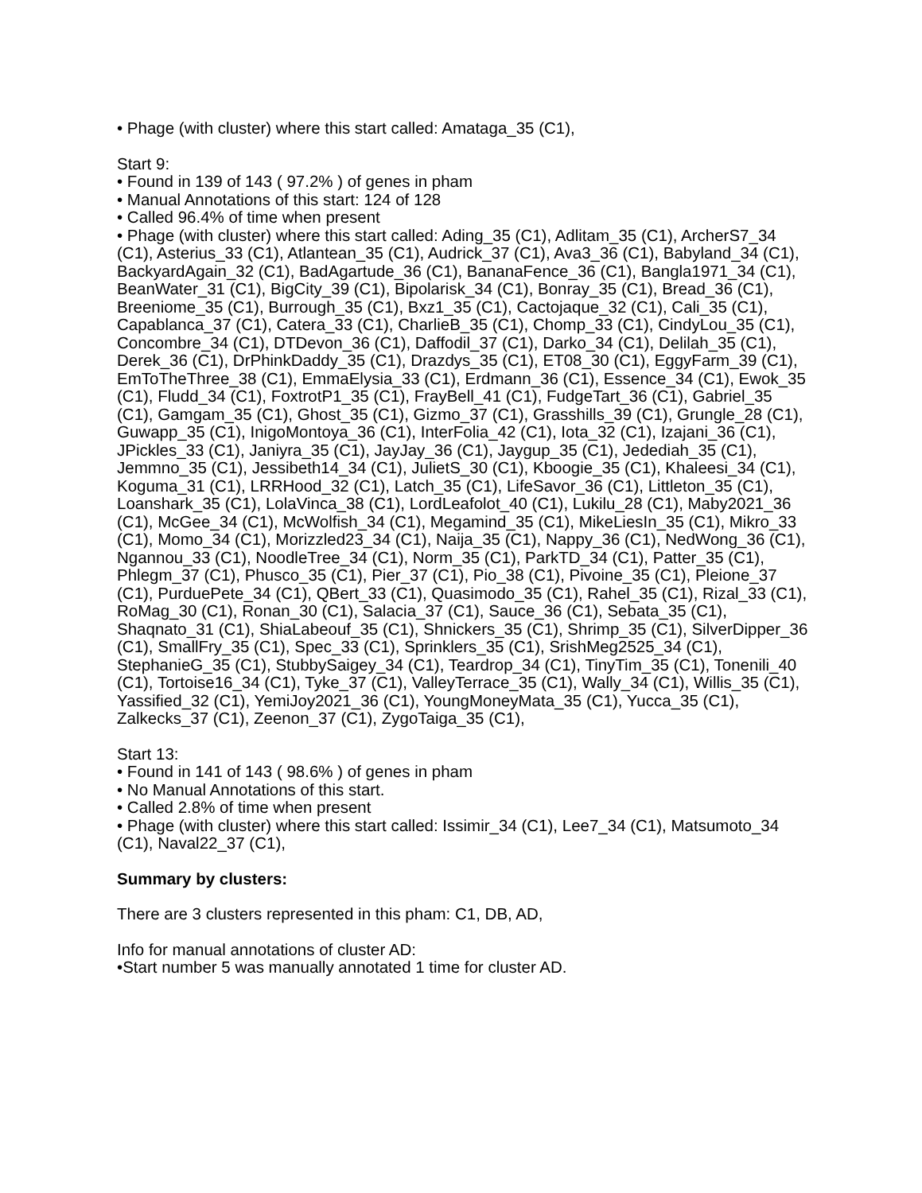• Phage (with cluster) where this start called: Amataga_35 (C1),
Start 9:
• Found in 139 of 143 ( 97.2% ) of genes in pham
• Manual Annotations of this start: 124 of 128
• Called 96.4% of time when present
• Phage (with cluster) where this start called: Ading_35 (C1), Adlitam_35 (C1), ArcherS7_34 (C1), Asterius_33 (C1), Atlantean_35 (C1), Audrick_37 (C1), Ava3_36 (C1), Babyland_34 (C1), BackyardAgain_32 (C1), BadAgartude_36 (C1), BananaFence_36 (C1), Bangla1971_34 (C1), BeanWater_31 (C1), BigCity_39 (C1), Bipolarisk_34 (C1), Bonray_35 (C1), Bread_36 (C1), Breeniome_35 (C1), Burrough_35 (C1), Bxz1_35 (C1), Cactojaque_32 (C1), Cali_35 (C1), Capablanca_37 (C1), Catera_33 (C1), CharlieB_35 (C1), Chomp_33 (C1), CindyLou_35 (C1), Concombre_34 (C1), DTDevon_36 (C1), Daffodil_37 (C1), Darko_34 (C1), Delilah_35 (C1), Derek_36 (C1), DrPhinkDaddy_35 (C1), Drazdys_35 (C1), ET08_30 (C1), EggyFarm_39 (C1), EmToTheThree_38 (C1), EmmaElysia_33 (C1), Erdmann_36 (C1), Essence_34 (C1), Ewok_35 (C1), Fludd_34 (C1), FoxtrotP1_35 (C1), FrayBell_41 (C1), FudgeTart_36 (C1), Gabriel_35 (C1), Gamgam_35 (C1), Ghost_35 (C1), Gizmo_37 (C1), Grasshills_39 (C1), Grungle_28 (C1), Guwapp_35 (C1), InigoMontoya_36 (C1), InterFolia_42 (C1), Iota_32 (C1), Izajani_36 (C1), JPickles_33 (C1), Janiyra_35 (C1), JayJay_36 (C1), Jaygup_35 (C1), Jedediah_35 (C1), Jemmno_35 (C1), Jessibeth14_34 (C1), JulietS_30 (C1), Kboogie_35 (C1), Khaleesi_34 (C1), Koguma_31 (C1), LRRHood_32 (C1), Latch_35 (C1), LifeSavor_36 (C1), Littleton_35 (C1), Loanshark_35 (C1), LolaVinca_38 (C1), LordLeafolot_40 (C1), Lukilu_28 (C1), Maby2021_36 (C1), McGee_34 (C1), McWolfish_34 (C1), Megamind_35 (C1), MikeLiesIn_35 (C1), Mikro_33 (C1), Momo_34 (C1), Morizzled23_34 (C1), Naija_35 (C1), Nappy_36 (C1), NedWong_36 (C1), Ngannou_33 (C1), NoodleTree_34 (C1), Norm_35 (C1), ParkTD_34 (C1), Patter_35 (C1), Phlegm_37 (C1), Phusco_35 (C1), Pier_37 (C1), Pio_38 (C1), Pivoine_35 (C1), Pleione_37 (C1), PurduePete_34 (C1), QBert_33 (C1), Quasimodo_35 (C1), Rahel_35 (C1), Rizal_33 (C1), RoMag_30 (C1), Ronan_30 (C1), Salacia_37 (C1), Sauce_36 (C1), Sebata_35 (C1), Shaqnato_31 (C1), ShiaLabeouf_35 (C1), Shnickers_35 (C1), Shrimp_35 (C1), SilverDipper_36 (C1), SmallFry_35 (C1), Spec_33 (C1), Sprinklers_35 (C1), SrishMeg2525_34 (C1), StephanieG_35 (C1), StubbySaigey_34 (C1), Teardrop_34 (C1), TinyTim_35 (C1), Tonenili_40 (C1), Tortoise16_34 (C1), Tyke_37 (C1), ValleyTerrace_35 (C1), Wally_34 (C1), Willis_35 (C1), Yassified_32 (C1), YemiJoy2021_36 (C1), YoungMoneyMata_35 (C1), Yucca_35 (C1), Zalkecks_37 (C1), Zeenon_37 (C1), ZygoTaiga_35 (C1),
Start 13:
• Found in 141 of 143 ( 98.6% ) of genes in pham
• No Manual Annotations of this start.
• Called 2.8% of time when present
• Phage (with cluster) where this start called: Issimir_34 (C1), Lee7_34 (C1), Matsumoto_34 (C1), Naval22_37 (C1),
Summary by clusters:
There are 3 clusters represented in this pham: C1, DB, AD,
Info for manual annotations of cluster AD:
•Start number 5 was manually annotated 1 time for cluster AD.